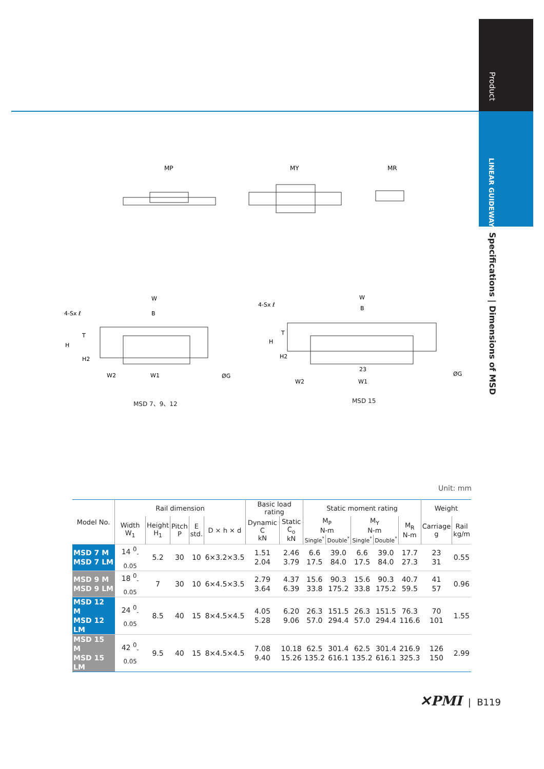Product
LINEAR GUIDEWAY
Specifications | Dimensions of MSD
MP
MY
MR
W
B
4-Sx ℓ
H
T
H2
W2
W1
ØG
W
B
4-Sx ℓ
H
T
H2
23
W2
W1
ØG
MSD 7、9、12 MSD 15
Unit: mm
| Model No. | Rail dimension | | | | | Basic load rating | | Static moment rating | | | | | Weight | |
| --- | --- | --- | --- | --- | --- | --- | --- | --- | --- | --- | --- | --- | --- | --- |
| | Width W<sub>1</sub> | Height H<sub>1</sub> | Pitch P | E std. | D × h × d | Dynamic C kN | Static C<sub>o</sub> kN | M<sub>P</sub> N-m | | M<sub>Y</sub> N-m | | M<sub>R</sub> N-m | Carriage g | Rail kg/m |
| | | | | | | | | Single<sup>*</sup> | Double<sup>*</sup> | Single<sup>*</sup> | Double<sup>*</sup> | | | |
| MSD 7 M MSD 7 LM | 14 <sup>0</sup><sub>-0.05</sub> | 5.2 | 30 | 10 | 6×3.2×3.5 | 1.51 2.04 | 2.46 3.79 | 6.6 17.5 | 39.0 84.0 | 6.6 17.5 | 39.0 84.0 | 17.7 27.3 | 23 31 | 0.55 |
| MSD 9 M MSD 9 LM | 18 <sup>0</sup><sub>-0.05</sub> | 7 | 30 | 10 | 6×4.5×3.5 | 2.79 3.64 | 4.37 6.39 | 15.6 33.8 | 90.3 175.2 | 15.6 33.8 | 90.3 175.2 | 40.7 59.5 | 41 57 | 0.96 |
| MSD 12 M MSD 12 LM | 24 <sup>0</sup><sub>-0.05</sub> | 8.5 | 40 | 15 | 8×4.5×4.5 | 4.05 5.28 | 6.20 9.06 | 26.3 57.0 | 151.5 294.4 | 26.3 57.0 | 151.5 294.4 | 76.3 116.6 | 70 101 | 1.55 |
| MSD 15 M MSD 15 LM | 42 <sup>0</sup><sub>-0.05</sub> | 9.5 | 40 | 15 | 8×4.5×4.5 | 7.08 9.40 | 10.18 15.26 | 62.5 135.2 | 301.4 616.1 | 62.5 135.2 | 301.4 616.1 | 216.9 325.3 | 126 150 | 2.99 |
✕PMI | B119